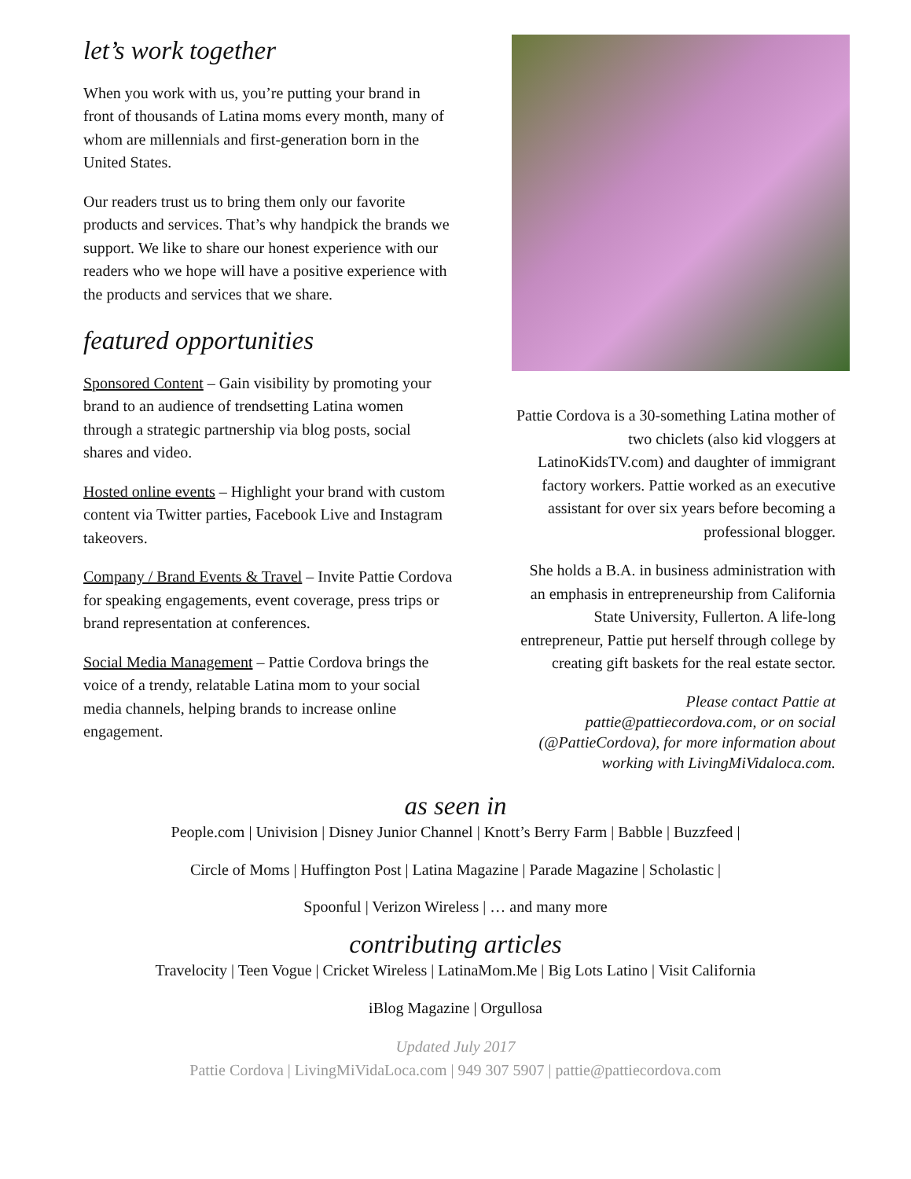let’s work together
When you work with us, you’re putting your brand in front of thousands of Latina moms every month, many of whom are millennials and first-generation born in the United States.
Our readers trust us to bring them only our favorite products and services. That’s why handpick the brands we support. We like to share our honest experience with our readers who we hope will have a positive experience with the products and services that we share.
featured opportunities
Sponsored Content – Gain visibility by promoting your brand to an audience of trendsetting Latina women through a strategic partnership via blog posts, social shares and video.
Hosted online events – Highlight your brand with custom content via Twitter parties, Facebook Live and Instagram takeovers.
Company / Brand Events & Travel – Invite Pattie Cordova for speaking engagements, event coverage, press trips or brand representation at conferences.
Social Media Management – Pattie Cordova brings the voice of a trendy, relatable Latina mom to your social media channels, helping brands to increase online engagement.
Pattie Cordova is a 30-something Latina mother of two chiclets (also kid vloggers at LatinoKidsTV.com) and daughter of immigrant factory workers. Pattie worked as an executive assistant for over six years before becoming a professional blogger.
She holds a B.A. in business administration with an emphasis in entrepreneurship from California State University, Fullerton. A life-long entrepreneur, Pattie put herself through college by creating gift baskets for the real estate sector.
Please contact Pattie at pattie@pattiecordova.com, or on social (@PattieCordova), for more information about working with LivingMiVidaloca.com.
as seen in
People.com | Univision | Disney Junior Channel | Knott’s Berry Farm | Babble | Buzzfeed |
Circle of Moms | Huffington Post | Latina Magazine | Parade Magazine | Scholastic |
Spoonful | Verizon Wireless | … and many more
contributing articles
Travelocity | Teen Vogue | Cricket Wireless | LatinaMom.Me | Big Lots Latino | Visit California
iBlog Magazine | Orgullosa
Updated July 2017
Pattie Cordova | LivingMiVidaLoca.com | 949 307 5907 | pattie@pattiecordova.com